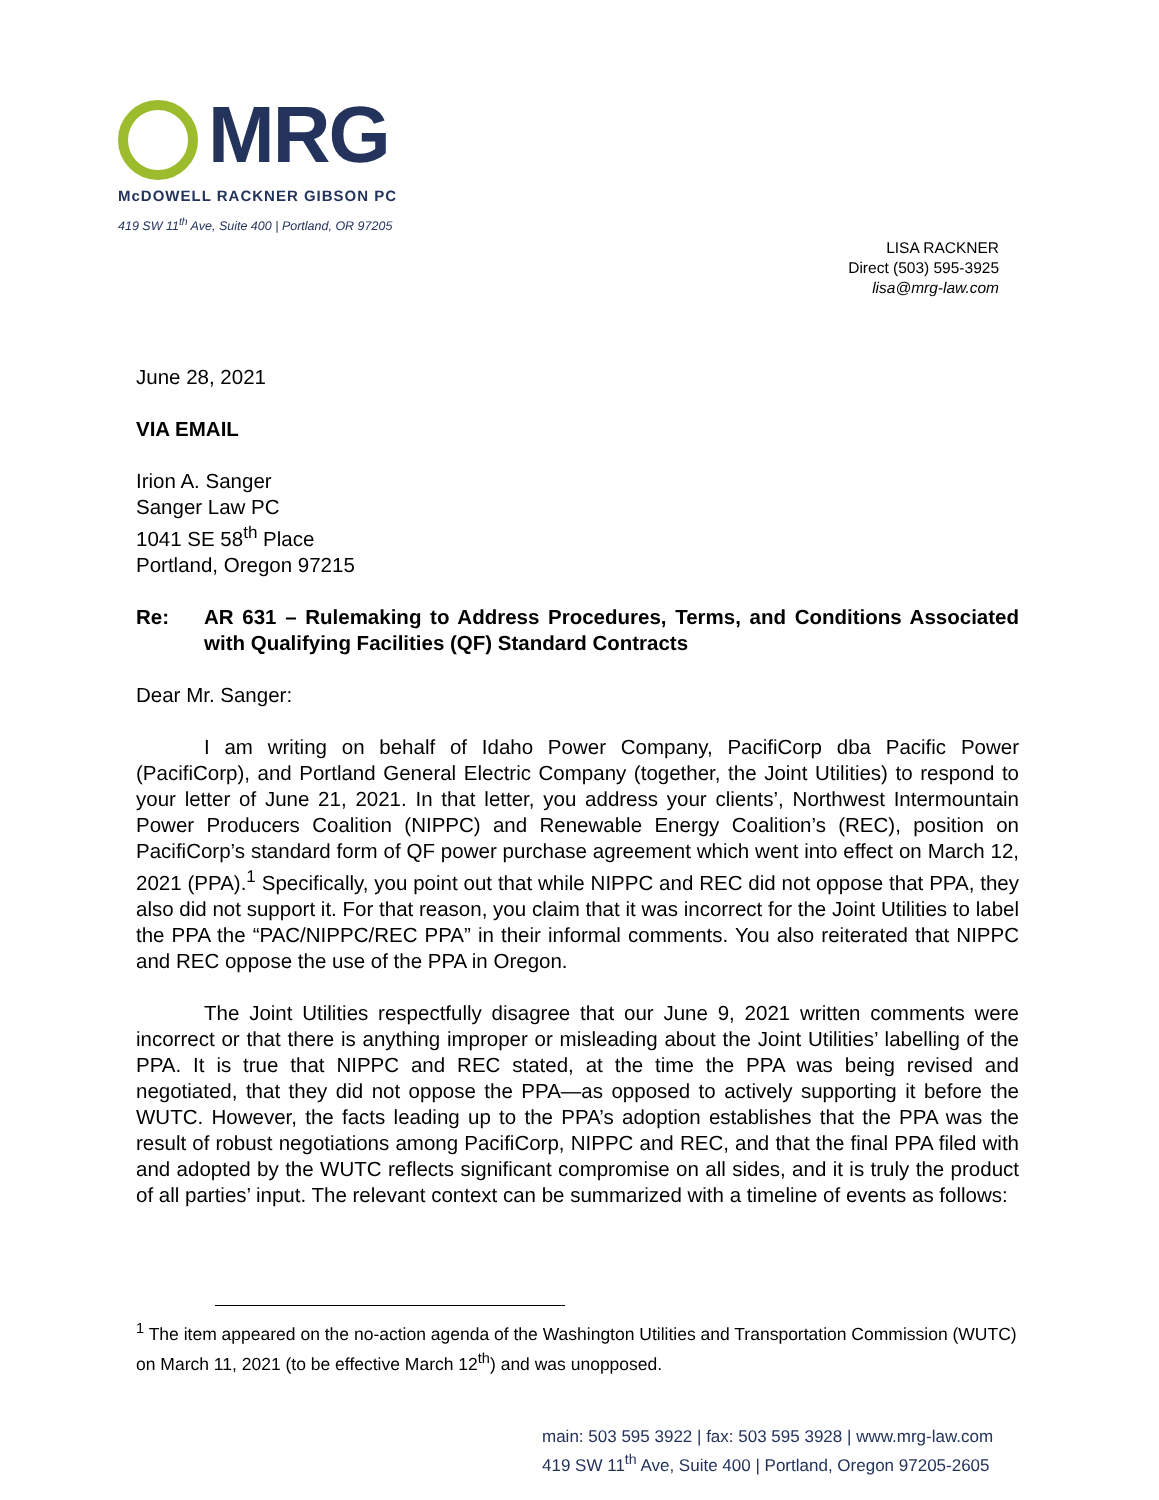MRG
McDOWELL RACKNER GIBSON PC
419 SW 11<sup>th</sup> Ave, Suite 400 | Portland, OR 97205
LISA RACKNER
Direct (503) 595-3925
lisa@mrg-law.com
June 28, 2021
VIA EMAIL
Irion A. Sanger
Sanger Law PC
1041 SE 58<sup>th</sup> Place
Portland, Oregon 97215
Re: AR 631 – Rulemaking to Address Procedures, Terms, and Conditions Associated with Qualifying Facilities (QF) Standard Contracts
Dear Mr. Sanger:
I am writing on behalf of Idaho Power Company, PacifiCorp dba Pacific Power (PacifiCorp), and Portland General Electric Company (together, the Joint Utilities) to respond to your letter of June 21, 2021. In that letter, you address your clients’, Northwest Intermountain Power Producers Coalition (NIPPC) and Renewable Energy Coalition’s (REC), position on PacifiCorp’s standard form of QF power purchase agreement which went into effect on March 12, 2021 (PPA).<sup>1</sup> Specifically, you point out that while NIPPC and REC did not oppose that PPA, they also did not support it. For that reason, you claim that it was incorrect for the Joint Utilities to label the PPA the “PAC/NIPPC/REC PPA” in their informal comments. You also reiterated that NIPPC and REC oppose the use of the PPA in Oregon.
The Joint Utilities respectfully disagree that our June 9, 2021 written comments were incorrect or that there is anything improper or misleading about the Joint Utilities’ labelling of the PPA. It is true that NIPPC and REC stated, at the time the PPA was being revised and negotiated, that they did not oppose the PPA—as opposed to actively supporting it before the WUTC. However, the facts leading up to the PPA’s adoption establishes that the PPA was the result of robust negotiations among PacifiCorp, NIPPC and REC, and that the final PPA filed with and adopted by the WUTC reflects significant compromise on all sides, and it is truly the product of all parties’ input. The relevant context can be summarized with a timeline of events as follows:
<sup>1</sup> The item appeared on the no-action agenda of the Washington Utilities and Transportation Commission (WUTC) on March 11, 2021 (to be effective March 12<sup>th</sup>) and was unopposed.
main: 503 595 3922 | fax: 503 595 3928 | www.mrg-law.com
419 SW 11<sup>th</sup> Ave, Suite 400 | Portland, Oregon 97205-2605